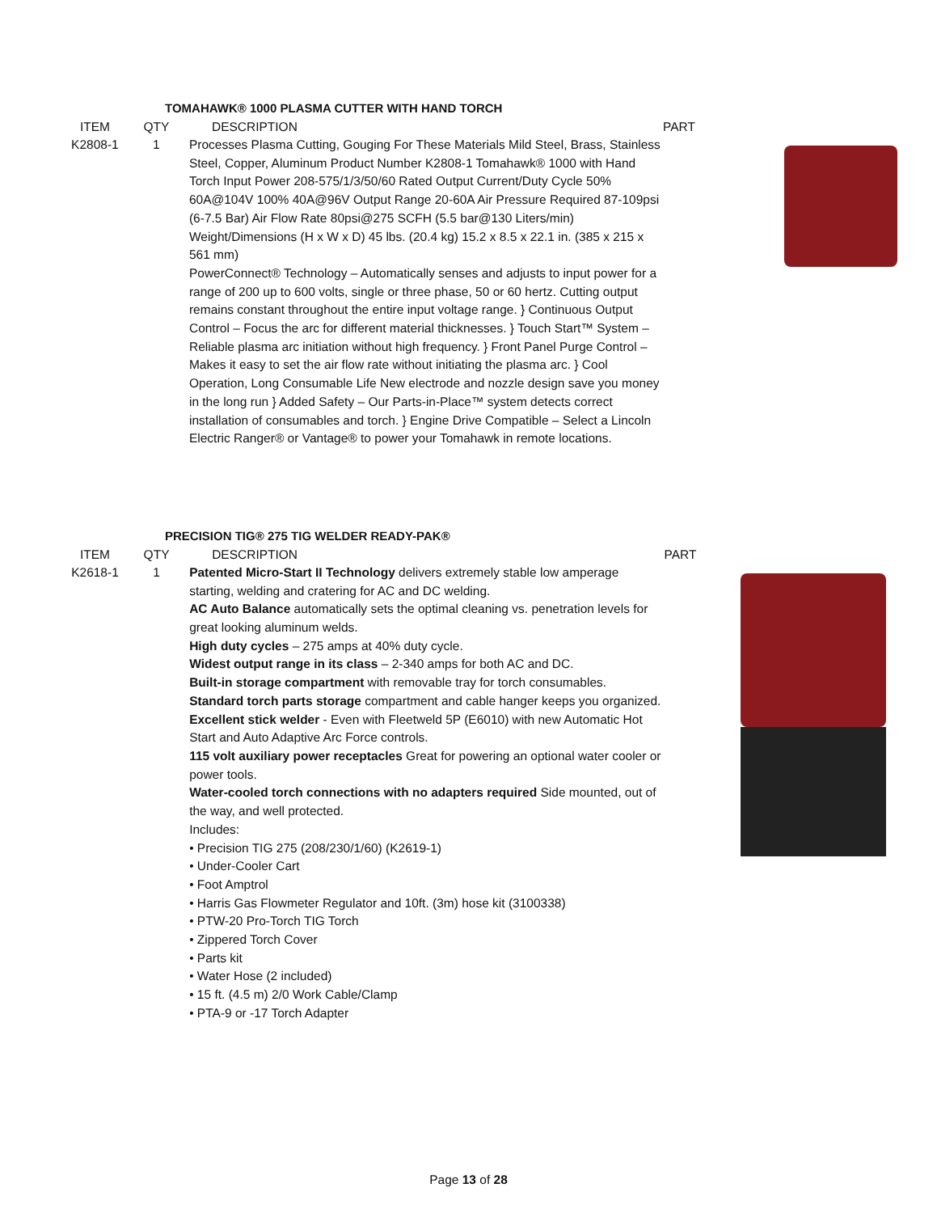TOMAHAWK® 1000 PLASMA CUTTER WITH HAND TORCH
| ITEM | QTY | DESCRIPTION | PART |
| --- | --- | --- | --- |
| K2808-1 | 1 | Processes Plasma Cutting, Gouging For These Materials Mild Steel, Brass, Stainless Steel, Copper, Aluminum Product Number K2808-1 Tomahawk® 1000 with Hand Torch Input Power 208-575/1/3/50/60 Rated Output Current/Duty Cycle 50% 60A@104V 100% 40A@96V Output Range 20-60A Air Pressure Required 87-109psi (6-7.5 Bar) Air Flow Rate 80psi@275 SCFH (5.5 bar@130 Liters/min) Weight/Dimensions (H x W x D) 45 lbs. (20.4 kg) 15.2 x 8.5 x 22.1 in. (385 x 215 x 561 mm) PowerConnect® Technology – Automatically senses and adjusts to input power for a range of 200 up to 600 volts, single or three phase, 50 or 60 hertz. Cutting output remains constant throughout the entire input voltage range. } Continuous Output Control – Focus the arc for different material thicknesses. } Touch Start™ System – Reliable plasma arc initiation without high frequency. } Front Panel Purge Control – Makes it easy to set the air flow rate without initiating the plasma arc. } Cool Operation, Long Consumable Life New electrode and nozzle design save you money in the long run } Added Safety – Our Parts-in-Place™ system detects correct installation of consumables and torch. } Engine Drive Compatible – Select a Lincoln Electric Ranger® or Vantage® to power your Tomahawk in remote locations. | |
PRECISION TIG® 275 TIG WELDER READY-PAK®
| ITEM | QTY | DESCRIPTION | PART |
| --- | --- | --- | --- |
| K2618-1 | 1 | Patented Micro-Start II Technology delivers extremely stable low amperage starting, welding and cratering for AC and DC welding. AC Auto Balance automatically sets the optimal cleaning vs. penetration levels for great looking aluminum welds. High duty cycles – 275 amps at 40% duty cycle. Widest output range in its class – 2-340 amps for both AC and DC. Built-in storage compartment with removable tray for torch consumables. Standard torch parts storage compartment and cable hanger keeps you organized. Excellent stick welder - Even with Fleetweld 5P (E6010) with new Automatic Hot Start and Auto Adaptive Arc Force controls. 115 volt auxiliary power receptacles Great for powering an optional water cooler or power tools. Water-cooled torch connections with no adapters required Side mounted, out of the way, and well protected. Includes: • Precision TIG 275 (208/230/1/60) (K2619-1) • Under-Cooler Cart • Foot Amptrol • Harris Gas Flowmeter Regulator and 10ft. (3m) hose kit (3100338) • PTW-20 Pro-Torch TIG Torch • Zippered Torch Cover • Parts kit • Water Hose (2 included) • 15 ft. (4.5 m) 2/0 Work Cable/Clamp • PTA-9 or -17 Torch Adapter | |
Page 13 of 28